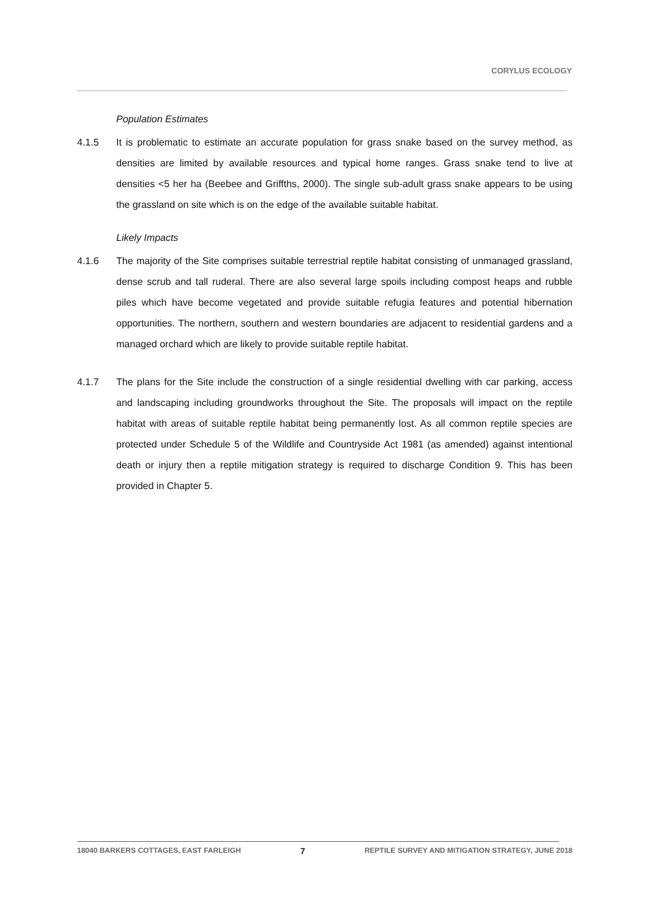CORYLUS ECOLOGY
Population Estimates
4.1.5 It is problematic to estimate an accurate population for grass snake based on the survey method, as densities are limited by available resources and typical home ranges. Grass snake tend to live at densities <5 her ha (Beebee and Griffths, 2000). The single sub-adult grass snake appears to be using the grassland on site which is on the edge of the available suitable habitat.
Likely Impacts
4.1.6 The majority of the Site comprises suitable terrestrial reptile habitat consisting of unmanaged grassland, dense scrub and tall ruderal. There are also several large spoils including compost heaps and rubble piles which have become vegetated and provide suitable refugia features and potential hibernation opportunities. The northern, southern and western boundaries are adjacent to residential gardens and a managed orchard which are likely to provide suitable reptile habitat.
4.1.7 The plans for the Site include the construction of a single residential dwelling with car parking, access and landscaping including groundworks throughout the Site. The proposals will impact on the reptile habitat with areas of suitable reptile habitat being permanently lost. As all common reptile species are protected under Schedule 5 of the Wildlife and Countryside Act 1981 (as amended) against intentional death or injury then a reptile mitigation strategy is required to discharge Condition 9. This has been provided in Chapter 5.
18040 BARKERS COTTAGES, EAST FARLEIGH 7 REPTILE SURVEY AND MITIGATION STRATEGY, JUNE 2018